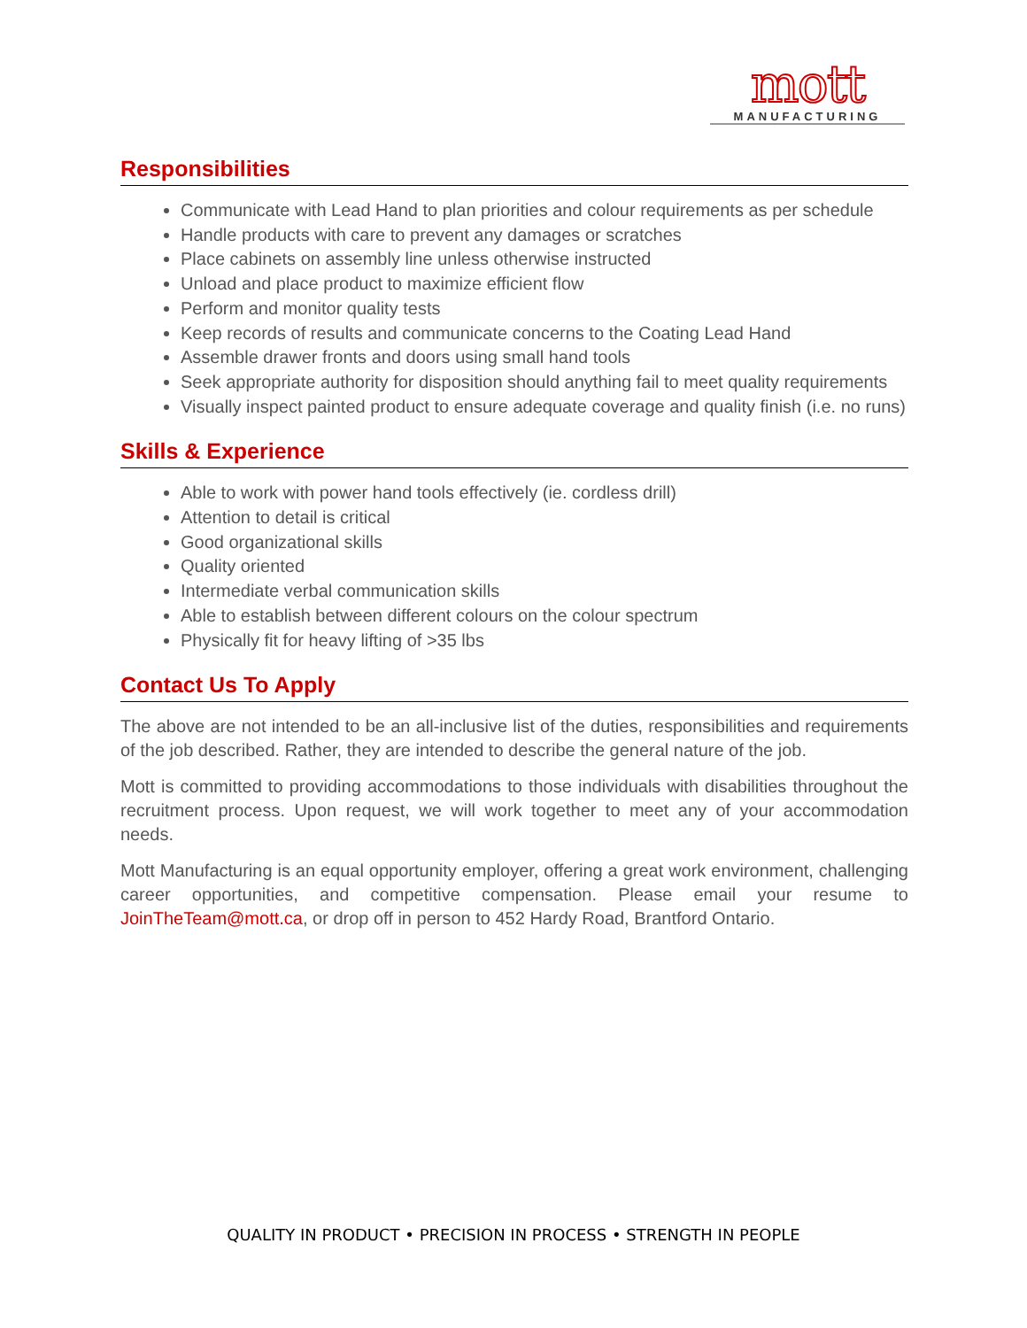mott
MANUFACTURING
Responsibilities
Communicate with Lead Hand to plan priorities and colour requirements as per schedule
Handle products with care to prevent any damages or scratches
Place cabinets on assembly line unless otherwise instructed
Unload and place product to maximize efficient flow
Perform and monitor quality tests
Keep records of results and communicate concerns to the Coating Lead Hand
Assemble drawer fronts and doors using small hand tools
Seek appropriate authority for disposition should anything fail to meet quality requirements
Visually inspect painted product to ensure adequate coverage and quality finish (i.e. no runs)
Skills & Experience
Able to work with power hand tools effectively (ie. cordless drill)
Attention to detail is critical
Good organizational skills
Quality oriented
Intermediate verbal communication skills
Able to establish between different colours on the colour spectrum
Physically fit for heavy lifting of >35 lbs
Contact Us To Apply
The above are not intended to be an all-inclusive list of the duties, responsibilities and requirements of the job described. Rather, they are intended to describe the general nature of the job.
Mott is committed to providing accommodations to those individuals with disabilities throughout the recruitment process. Upon request, we will work together to meet any of your accommodation needs.
Mott Manufacturing is an equal opportunity employer, offering a great work environment, challenging career opportunities, and competitive compensation. Please email your resume to JoinTheTeam@mott.ca, or drop off in person to 452 Hardy Road, Brantford Ontario.
QUALITY IN PRODUCT • PRECISION IN PROCESS • STRENGTH IN PEOPLE